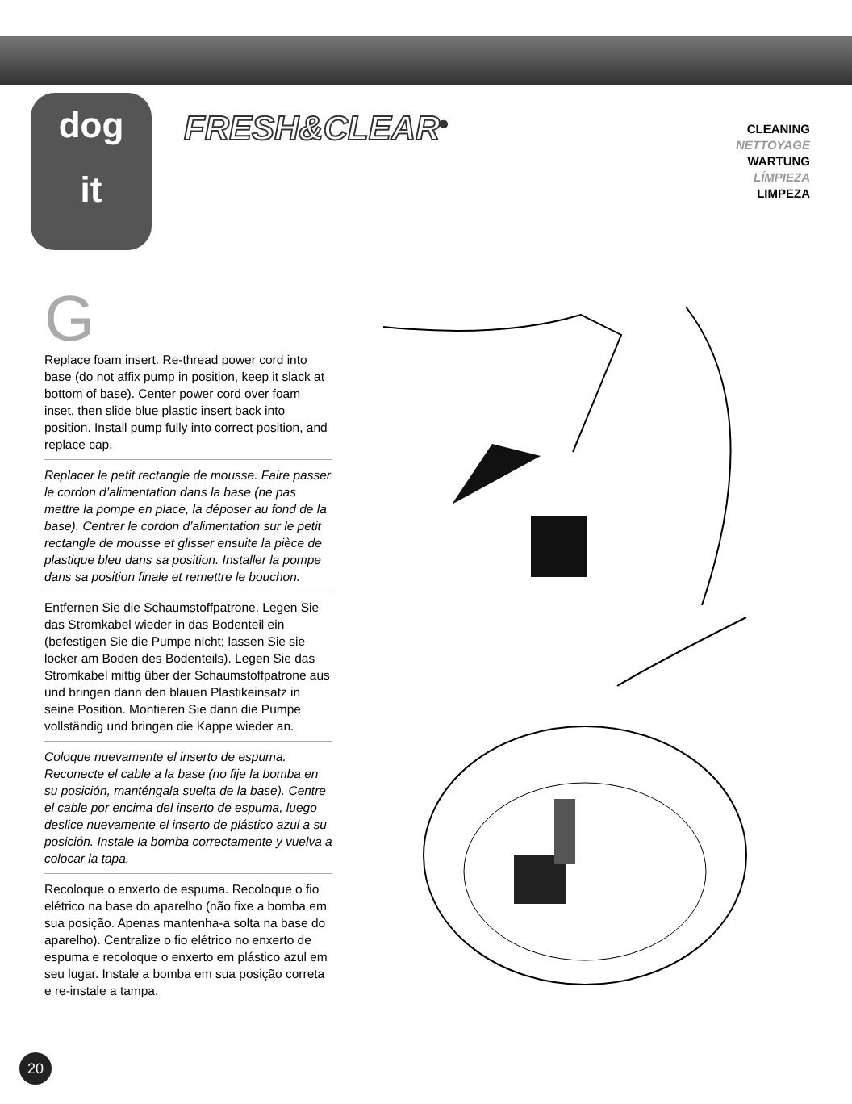dog
it
FRESH&CLEAR<sup>®</sup>
CLEANING
NETTOYAGE
WARTUNG
LÍMPIEZA
LIMPEZA
G
Replace foam insert. Re-thread power cord into base (do not affix pump in position, keep it slack at bottom of base). Center power cord over foam inset, then slide blue plastic insert back into position. Install pump fully into correct position, and replace cap.
Replacer le petit rectangle de mousse. Faire passer le cordon d’alimentation dans la base (ne pas mettre la pompe en place, la déposer au fond de la base). Centrer le cordon d’alimentation sur le petit rectangle de mousse et glisser ensuite la pièce de plastique bleu dans sa position. Installer la pompe dans sa position finale et remettre le bouchon.
Entfernen Sie die Schaumstoffpatrone. Legen Sie das Stromkabel wieder in das Bodenteil ein (befestigen Sie die Pumpe nicht; lassen Sie sie locker am Boden des Bodenteils). Legen Sie das Stromkabel mittig über der Schaumstoffpatrone aus und bringen dann den blauen Plastikeinsatz in seine Position. Montieren Sie dann die Pumpe vollständig und bringen die Kappe wieder an.
Coloque nuevamente el inserto de espuma. Reconecte el cable a la base (no fije la bomba en su posición, manténgala suelta de la base). Centre el cable por encima del inserto de espuma, luego deslice nuevamente el inserto de plástico azul a su posición. Instale la bomba correctamente y vuelva a colocar la tapa.
Recoloque o enxerto de espuma. Recoloque o fio elétrico na base do aparelho (não fixe a bomba em sua posição. Apenas mantenha-a solta na base do aparelho). Centralize o fio elétrico no enxerto de espuma e recoloque o enxerto em plástico azul em seu lugar. Instale a bomba em sua posição correta e re-instale a tampa.
20